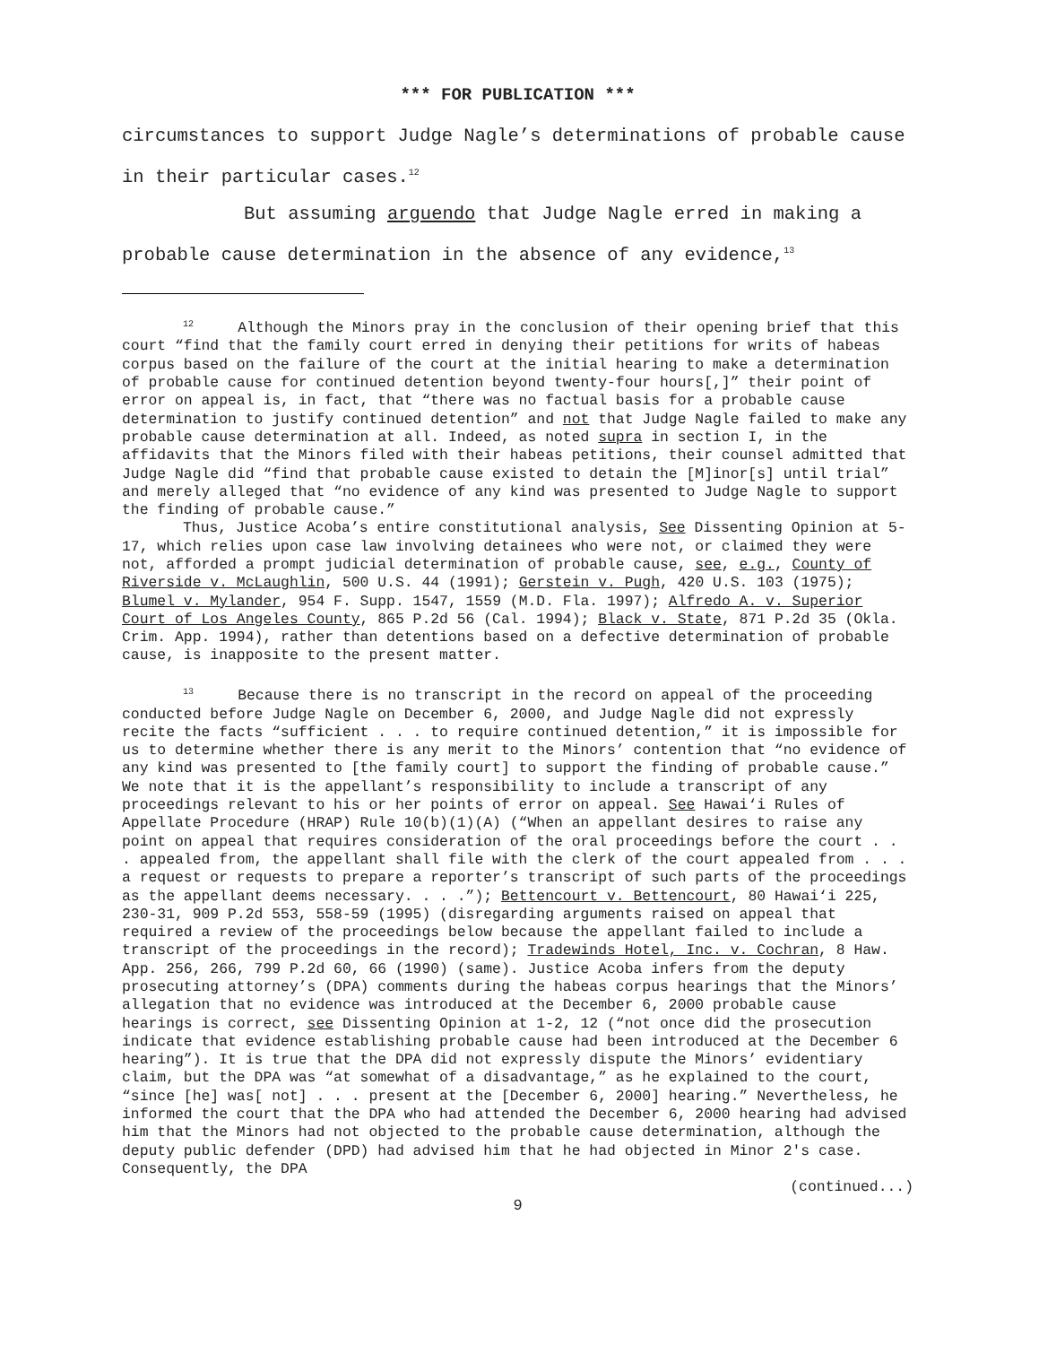*** FOR PUBLICATION ***
circumstances to support Judge Nagle’s determinations of probable cause in their particular cases.<sup>12</sup>
But assuming arguendo that Judge Nagle erred in making a probable cause determination in the absence of any evidence,<sup>13</sup>
<sup>12</sup> Although the Minors pray in the conclusion of their opening brief that this court “find that the family court erred in denying their petitions for writs of habeas corpus based on the failure of the court at the initial hearing to make a determination of probable cause for continued detention beyond twenty-four hours[,]” their point of error on appeal is, in fact, that “there was no factual basis for a probable cause determination to justify continued detention” and not that Judge Nagle failed to make any probable cause determination at all. Indeed, as noted supra in section I, in the affidavits that the Minors filed with their habeas petitions, their counsel admitted that Judge Nagle did “find that probable cause existed to detain the [M]inor[s] until trial” and merely alleged that “no evidence of any kind was presented to Judge Nagle to support the finding of probable cause.”
Thus, Justice Acoba’s entire constitutional analysis, See Dissenting Opinion at 5-17, which relies upon case law involving detainees who were not, or claimed they were not, afforded a prompt judicial determination of probable cause, see, e.g., County of Riverside v. McLaughlin, 500 U.S. 44 (1991); Gerstein v. Pugh, 420 U.S. 103 (1975); Blumel v. Mylander, 954 F. Supp. 1547, 1559 (M.D. Fla. 1997); Alfredo A. v. Superior Court of Los Angeles County, 865 P.2d 56 (Cal. 1994); Black v. State, 871 P.2d 35 (Okla. Crim. App. 1994), rather than detentions based on a defective determination of probable cause, is inapposite to the present matter.
<sup>13</sup> Because there is no transcript in the record on appeal of the proceeding conducted before Judge Nagle on December 6, 2000, and Judge Nagle did not expressly recite the facts “sufficient . . . to require continued detention,” it is impossible for us to determine whether there is any merit to the Minors’ contention that “no evidence of any kind was presented to [the family court] to support the finding of probable cause.” We note that it is the appellant’s responsibility to include a transcript of any proceedings relevant to his or her points of error on appeal. See Hawai‘i Rules of Appellate Procedure (HRAP) Rule 10(b)(1)(A) (“When an appellant desires to raise any point on appeal that requires consideration of the oral proceedings before the court . . . appealed from, the appellant shall file with the clerk of the court appealed from . . . a request or requests to prepare a reporter’s transcript of such parts of the proceedings as the appellant deems necessary. . . .”); Bettencourt v. Bettencourt, 80 Hawai‘i 225, 230-31, 909 P.2d 553, 558-59 (1995) (disregarding arguments raised on appeal that required a review of the proceedings below because the appellant failed to include a transcript of the proceedings in the record); Tradewinds Hotel, Inc. v. Cochran, 8 Haw. App. 256, 266, 799 P.2d 60, 66 (1990) (same). Justice Acoba infers from the deputy prosecuting attorney’s (DPA) comments during the habeas corpus hearings that the Minors’ allegation that no evidence was introduced at the December 6, 2000 probable cause hearings is correct, see Dissenting Opinion at 1-2, 12 (“not once did the prosecution indicate that evidence establishing probable cause had been introduced at the December 6 hearing”). It is true that the DPA did not expressly dispute the Minors’ evidentiary claim, but the DPA was “at somewhat of a disadvantage,” as he explained to the court, “since [he] was[ not] . . . present at the [December 6, 2000] hearing.” Nevertheless, he informed the court that the DPA who had attended the December 6, 2000 hearing had advised him that the Minors had not objected to the probable cause determination, although the deputy public defender (DPD) had advised him that he had objected in Minor 2's case. Consequently, the DPA
(continued...)
9